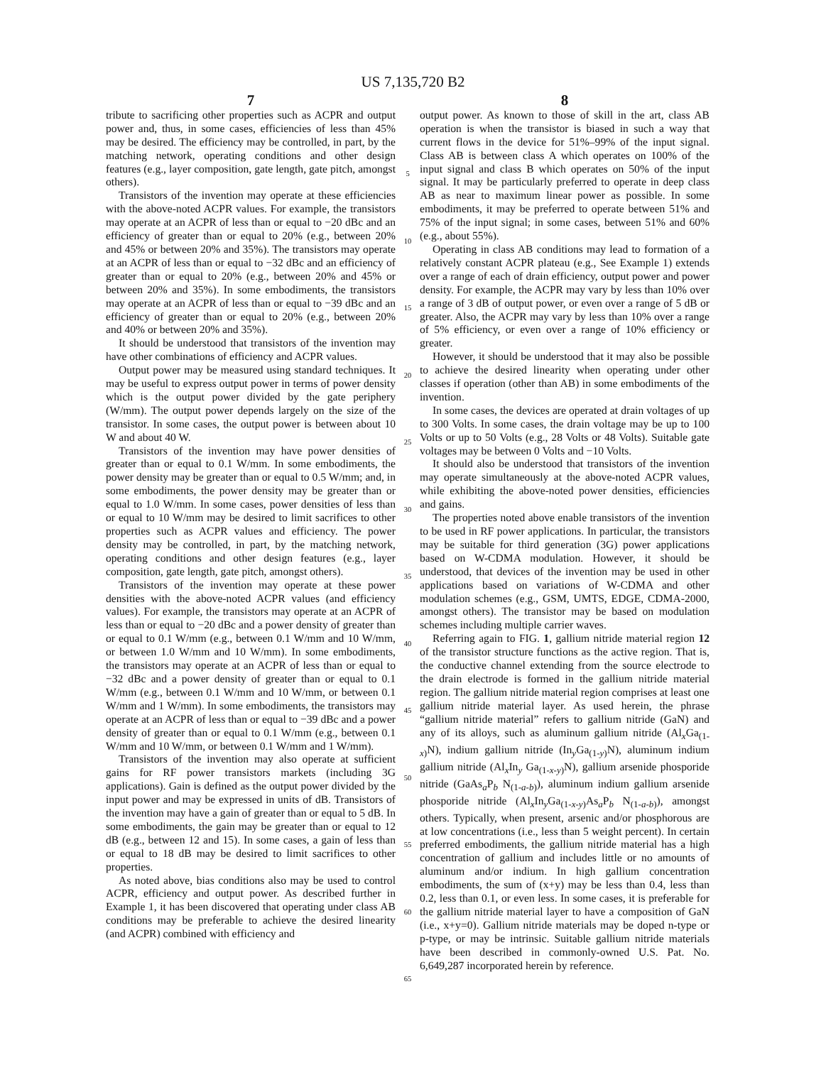US 7,135,720 B2
7
tribute to sacrificing other properties such as ACPR and output power and, thus, in some cases, efficiencies of less than 45% may be desired. The efficiency may be controlled, in part, by the matching network, operating conditions and other design features (e.g., layer composition, gate length, gate pitch, amongst others).
Transistors of the invention may operate at these efficiencies with the above-noted ACPR values. For example, the transistors may operate at an ACPR of less than or equal to −20 dBc and an efficiency of greater than or equal to 20% (e.g., between 20% and 45% or between 20% and 35%). The transistors may operate at an ACPR of less than or equal to −32 dBc and an efficiency of greater than or equal to 20% (e.g., between 20% and 45% or between 20% and 35%). In some embodiments, the transistors may operate at an ACPR of less than or equal to −39 dBc and an efficiency of greater than or equal to 20% (e.g., between 20% and 40% or between 20% and 35%).
It should be understood that transistors of the invention may have other combinations of efficiency and ACPR values.
Output power may be measured using standard techniques. It may be useful to express output power in terms of power density which is the output power divided by the gate periphery (W/mm). The output power depends largely on the size of the transistor. In some cases, the output power is between about 10 W and about 40 W.
Transistors of the invention may have power densities of greater than or equal to 0.1 W/mm. In some embodiments, the power density may be greater than or equal to 0.5 W/mm; and, in some embodiments, the power density may be greater than or equal to 1.0 W/mm. In some cases, power densities of less than or equal to 10 W/mm may be desired to limit sacrifices to other properties such as ACPR values and efficiency. The power density may be controlled, in part, by the matching network, operating conditions and other design features (e.g., layer composition, gate length, gate pitch, amongst others).
Transistors of the invention may operate at these power densities with the above-noted ACPR values (and efficiency values). For example, the transistors may operate at an ACPR of less than or equal to −20 dBc and a power density of greater than or equal to 0.1 W/mm (e.g., between 0.1 W/mm and 10 W/mm, or between 1.0 W/mm and 10 W/mm). In some embodiments, the transistors may operate at an ACPR of less than or equal to −32 dBc and a power density of greater than or equal to 0.1 W/mm (e.g., between 0.1 W/mm and 10 W/mm, or between 0.1 W/mm and 1 W/mm). In some embodiments, the transistors may operate at an ACPR of less than or equal to −39 dBc and a power density of greater than or equal to 0.1 W/mm (e.g., between 0.1 W/mm and 10 W/mm, or between 0.1 W/mm and 1 W/mm).
Transistors of the invention may also operate at sufficient gains for RF power transistors markets (including 3G applications). Gain is defined as the output power divided by the input power and may be expressed in units of dB. Transistors of the invention may have a gain of greater than or equal to 5 dB. In some embodiments, the gain may be greater than or equal to 12 dB (e.g., between 12 and 15). In some cases, a gain of less than or equal to 18 dB may be desired to limit sacrifices to other properties.
As noted above, bias conditions also may be used to control ACPR, efficiency and output power. As described further in Example 1, it has been discovered that operating under class AB conditions may be preferable to achieve the desired linearity (and ACPR) combined with efficiency and
5
10
15
20
25
30
35
40
45
50
55
60
65
8
output power. As known to those of skill in the art, class AB operation is when the transistor is biased in such a way that current flows in the device for 51%–99% of the input signal. Class AB is between class A which operates on 100% of the input signal and class B which operates on 50% of the input signal. It may be particularly preferred to operate in deep class AB as near to maximum linear power as possible. In some embodiments, it may be preferred to operate between 51% and 75% of the input signal; in some cases, between 51% and 60% (e.g., about 55%).
Operating in class AB conditions may lead to formation of a relatively constant ACPR plateau (e.g., See Example 1) extends over a range of each of drain efficiency, output power and power density. For example, the ACPR may vary by less than 10% over a range of 3 dB of output power, or even over a range of 5 dB or greater. Also, the ACPR may vary by less than 10% over a range of 5% efficiency, or even over a range of 10% efficiency or greater.
However, it should be understood that it may also be possible to achieve the desired linearity when operating under other classes if operation (other than AB) in some embodiments of the invention.
In some cases, the devices are operated at drain voltages of up to 300 Volts. In some cases, the drain voltage may be up to 100 Volts or up to 50 Volts (e.g., 28 Volts or 48 Volts). Suitable gate voltages may be between 0 Volts and −10 Volts.
It should also be understood that transistors of the invention may operate simultaneously at the above-noted ACPR values, while exhibiting the above-noted power densities, efficiencies and gains.
The properties noted above enable transistors of the invention to be used in RF power applications. In particular, the transistors may be suitable for third generation (3G) power applications based on W-CDMA modulation. However, it should be understood, that devices of the invention may be used in other applications based on variations of W-CDMA and other modulation schemes (e.g., GSM, UMTS, EDGE, CDMA-2000, amongst others). The transistor may be based on modulation schemes including multiple carrier waves.
Referring again to FIG. 1, gallium nitride material region 12 of the transistor structure functions as the active region. That is, the conductive channel extending from the source electrode to the drain electrode is formed in the gallium nitride material region. The gallium nitride material region comprises at least one gallium nitride material layer. As used herein, the phrase “gallium nitride material” refers to gallium nitride (GaN) and any of its alloys, such as aluminum gallium nitride (Al<sub>x</sub>Ga<sub>(1-x)</sub>N), indium gallium nitride (In<sub>y</sub>Ga<sub>(1-y)</sub>N), aluminum indium gallium nitride (Al<sub>x</sub>In<sub>y</sub> Ga<sub>(1-x-y)</sub>N), gallium arsenide phosporide nitride (GaAs<sub>a</sub>P<sub>b</sub> N<sub>(1-a-b)</sub>), aluminum indium gallium arsenide phosporide nitride (Al<sub>x</sub>In<sub>y</sub>Ga<sub>(1-x-y)</sub>As<sub>a</sub>P<sub>b</sub> N<sub>(1-a-b)</sub>), amongst others. Typically, when present, arsenic and/or phosphorous are at low concentrations (i.e., less than 5 weight percent). In certain preferred embodiments, the gallium nitride material has a high concentration of gallium and includes little or no amounts of aluminum and/or indium. In high gallium concentration embodiments, the sum of (x+y) may be less than 0.4, less than 0.2, less than 0.1, or even less. In some cases, it is preferable for the gallium nitride material layer to have a composition of GaN (i.e., x+y=0). Gallium nitride materials may be doped n-type or p-type, or may be intrinsic. Suitable gallium nitride materials have been described in commonly-owned U.S. Pat. No. 6,649,287 incorporated herein by reference.